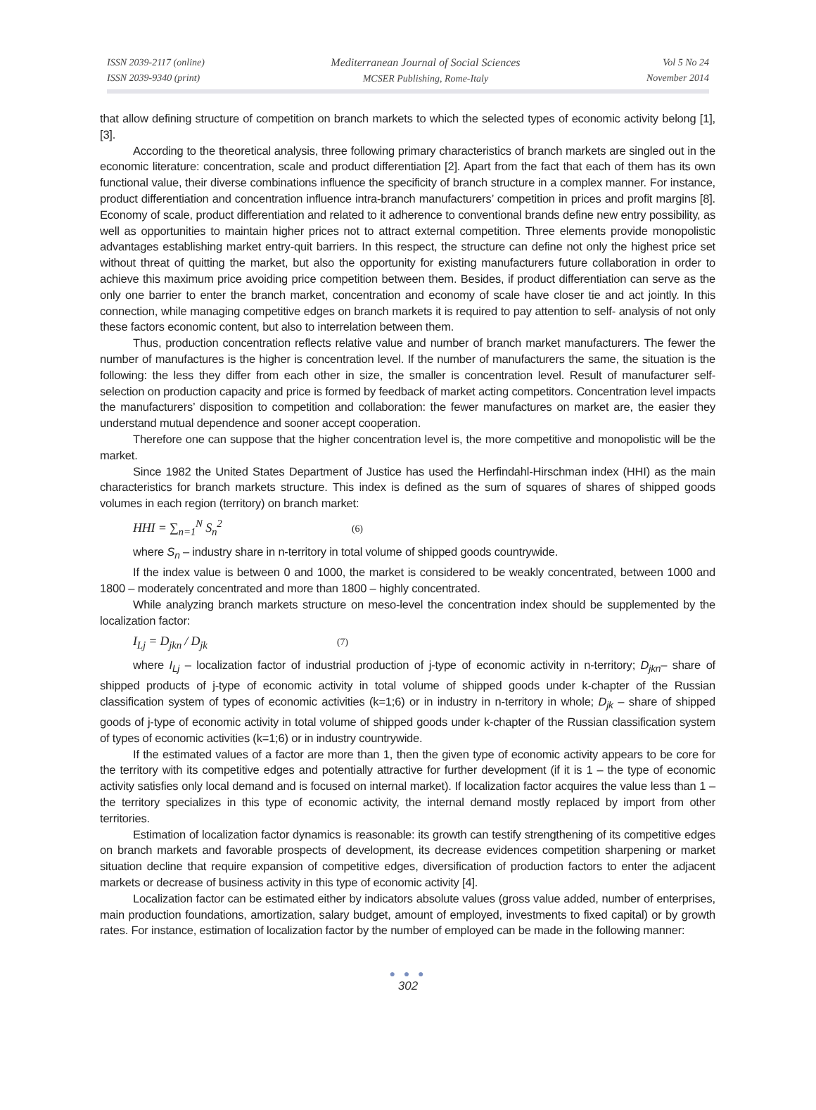ISSN 2039-2117 (online)
ISSN 2039-9340 (print)
Mediterranean Journal of Social Sciences
MCSER Publishing, Rome-Italy
Vol 5 No 24
November 2014
that allow defining structure of competition on branch markets to which the selected types of economic activity belong [1], [3].
According to the theoretical analysis, three following primary characteristics of branch markets are singled out in the economic literature: concentration, scale and product differentiation [2]. Apart from the fact that each of them has its own functional value, their diverse combinations influence the specificity of branch structure in a complex manner. For instance, product differentiation and concentration influence intra-branch manufacturers’ competition in prices and profit margins [8]. Economy of scale, product differentiation and related to it adherence to conventional brands define new entry possibility, as well as opportunities to maintain higher prices not to attract external competition. Three elements provide monopolistic advantages establishing market entry-quit barriers. In this respect, the structure can define not only the highest price set without threat of quitting the market, but also the opportunity for existing manufacturers future collaboration in order to achieve this maximum price avoiding price competition between them. Besides, if product differentiation can serve as the only one barrier to enter the branch market, concentration and economy of scale have closer tie and act jointly. In this connection, while managing competitive edges on branch markets it is required to pay attention to self- analysis of not only these factors economic content, but also to interrelation between them.
Thus, production concentration reflects relative value and number of branch market manufacturers. The fewer the number of manufactures is the higher is concentration level. If the number of manufacturers the same, the situation is the following: the less they differ from each other in size, the smaller is concentration level. Result of manufacturer self-selection on production capacity and price is formed by feedback of market acting competitors. Concentration level impacts the manufacturers’ disposition to competition and collaboration: the fewer manufactures on market are, the easier they understand mutual dependence and sooner accept cooperation.
Therefore one can suppose that the higher concentration level is, the more competitive and monopolistic will be the market.
Since 1982 the United States Department of Justice has used the Herfindahl-Hirschman index (HHI) as the main characteristics for branch markets structure. This index is defined as the sum of squares of shares of shipped goods volumes in each region (territory) on branch market:
HHI = ∑<sub>n=1</sub><sup>N</sup> S<sub>n</sub><sup>2</sup> (6)
where S<sub>n</sub> – industry share in n-territory in total volume of shipped goods countrywide.
If the index value is between 0 and 1000, the market is considered to be weakly concentrated, between 1000 and 1800 – moderately concentrated and more than 1800 – highly concentrated.
While analyzing branch markets structure on meso-level the concentration index should be supplemented by the localization factor:
I<sub>Lj</sub> = D<sub>jkn</sub> / D<sub>jk</sub> (7)
where I<sub>Lj</sub> – localization factor of industrial production of j-type of economic activity in n-territory; D<sub>jkn</sub>– share of shipped products of j-type of economic activity in total volume of shipped goods under k-chapter of the Russian classification system of types of economic activities (k=1;6) or in industry in n-territory in whole; D<sub>jk</sub> – share of shipped goods of j-type of economic activity in total volume of shipped goods under k-chapter of the Russian classification system of types of economic activities (k=1;6) or in industry countrywide.
If the estimated values of a factor are more than 1, then the given type of economic activity appears to be core for the territory with its competitive edges and potentially attractive for further development (if it is 1 – the type of economic activity satisfies only local demand and is focused on internal market). If localization factor acquires the value less than 1 – the territory specializes in this type of economic activity, the internal demand mostly replaced by import from other territories.
Estimation of localization factor dynamics is reasonable: its growth can testify strengthening of its competitive edges on branch markets and favorable prospects of development, its decrease evidences competition sharpening or market situation decline that require expansion of competitive edges, diversification of production factors to enter the adjacent markets or decrease of business activity in this type of economic activity [4].
Localization factor can be estimated either by indicators absolute values (gross value added, number of enterprises, main production foundations, amortization, salary budget, amount of employed, investments to fixed capital) or by growth rates. For instance, estimation of localization factor by the number of employed can be made in the following manner:
● ● ●
302